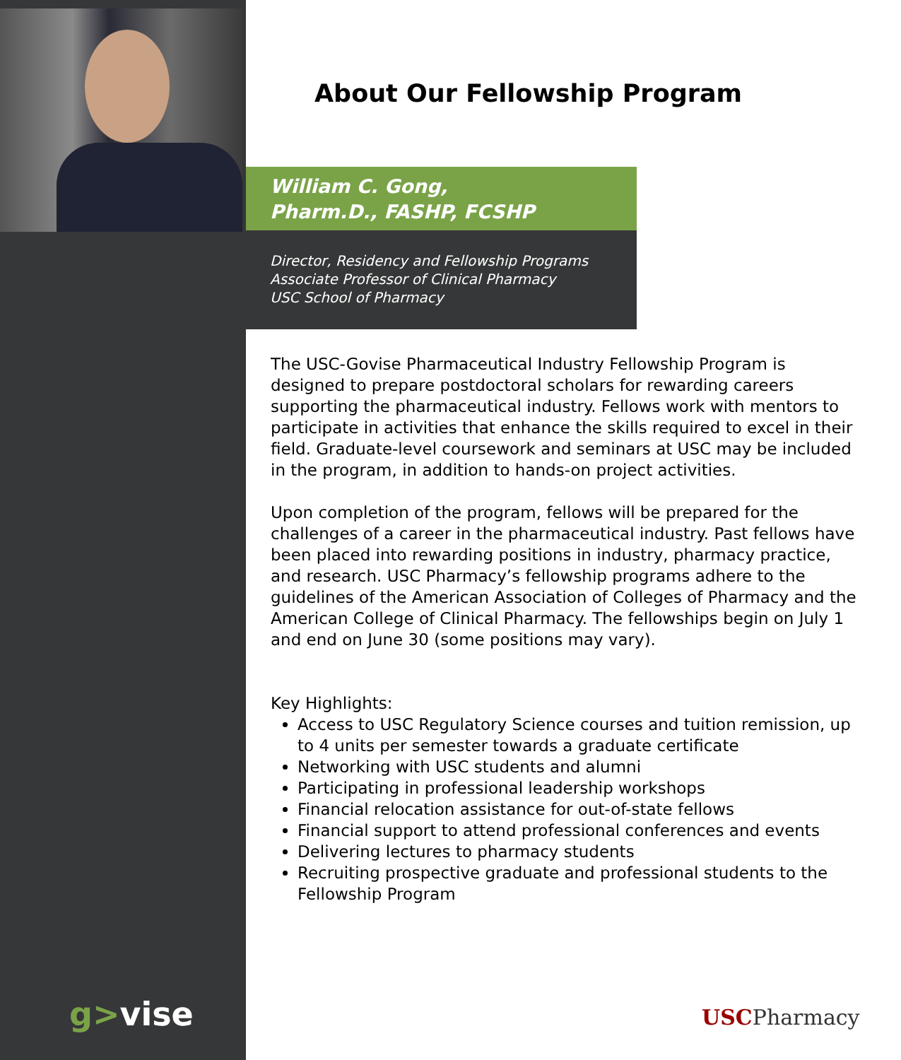About Our Fellowship Program
William C. Gong,
Pharm.D., FASHP, FCSHP
Director, Residency and Fellowship Programs
Associate Professor of Clinical Pharmacy
USC School of Pharmacy
The USC-Govise Pharmaceutical Industry Fellowship Program is designed to prepare postdoctoral scholars for rewarding careers supporting the pharmaceutical industry. Fellows work with mentors to participate in activities that enhance the skills required to excel in their field. Graduate-level coursework and seminars at USC may be included in the program, in addition to hands-on project activities.
Upon completion of the program, fellows will be prepared for the challenges of a career in the pharmaceutical industry. Past fellows have been placed into rewarding positions in industry, pharmacy practice, and research. USC Pharmacy’s fellowship programs adhere to the guidelines of the American Association of Colleges of Pharmacy and the American College of Clinical Pharmacy. The fellowships begin on July 1 and end on June 30 (some positions may vary).
Key Highlights:
Access to USC Regulatory Science courses and tuition remission, up to 4 units per semester towards a graduate certificate
Networking with USC students and alumni
Participating in professional leadership workshops
Financial relocation assistance for out-of-state fellows
Financial support to attend professional conferences and events
Delivering lectures to pharmacy students
Recruiting prospective graduate and professional students to the Fellowship Program
g>vise USCPharmacy